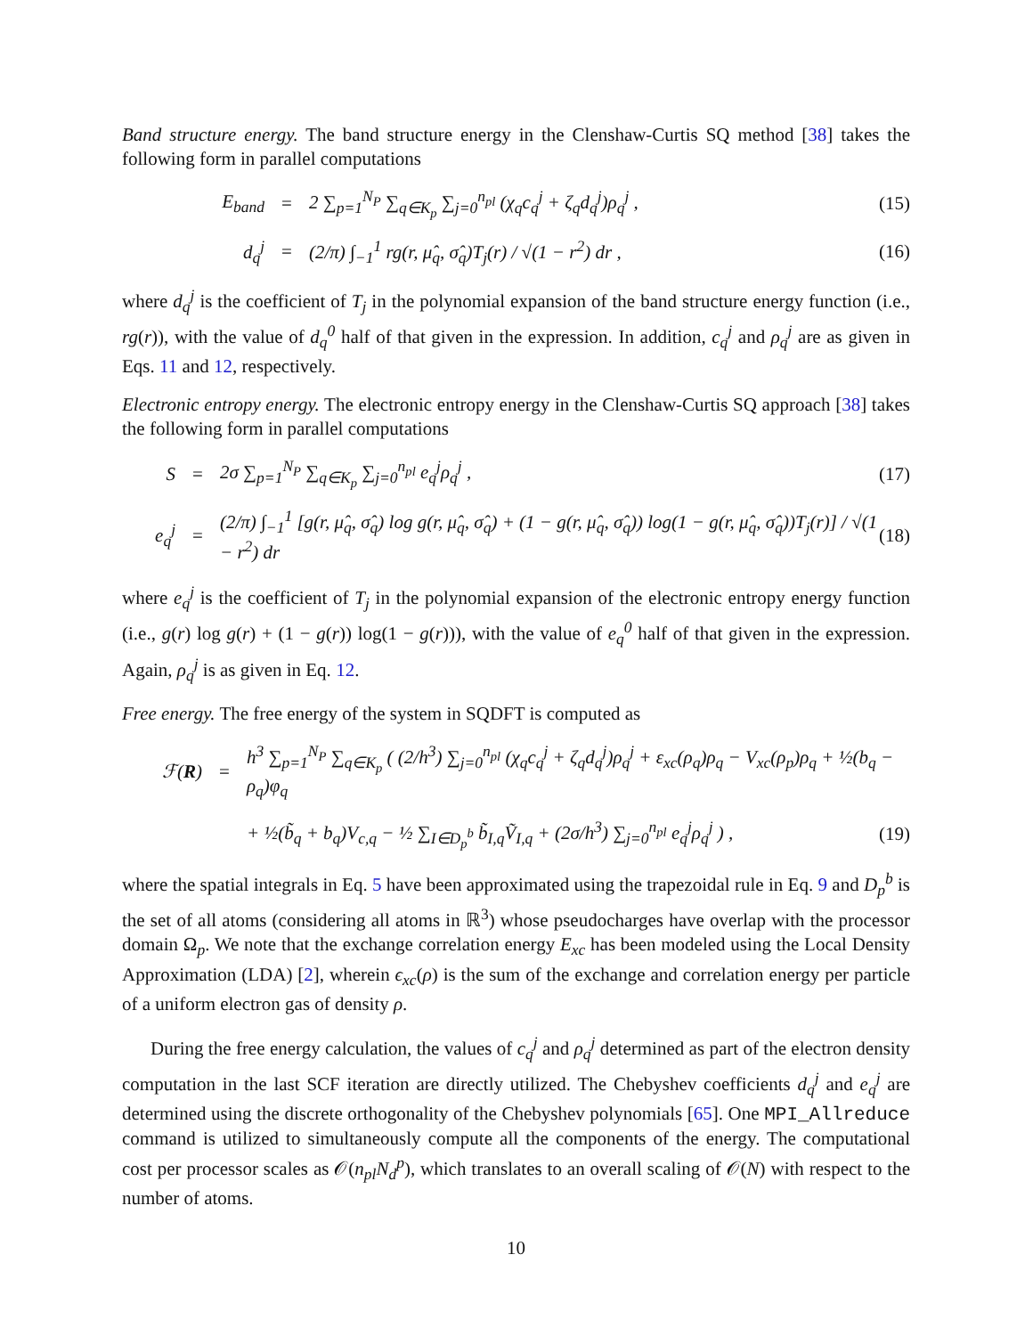Band structure energy. The band structure energy in the Clenshaw-Curtis SQ method [38] takes the following form in parallel computations
E<sub>band</sub> = 2 ∑<sub>p=1</sub><sup>N<sub>P</sub></sup> ∑<sub>q∈K<sub>p</sub></sub> ∑<sub>j=0</sub><sup>n<sub>pl</sub></sup> (χ<sub>q</sub>c<sub>q</sub><sup>j</sup> + ζ<sub>q</sub>d<sub>q</sub><sup>j</sup>)ρ<sub>q</sub><sup>j</sup> , (15)
d<sub>q</sub><sup>j</sup> = (2/π) ∫<sub>−1</sub><sup>1</sup> rg(r, μ̂<sub>q</sub>, σ̂<sub>q</sub>)T<sub>j</sub>(r) / √(1 − r<sup>2</sup>) dr , (16)
where d<sub>q</sub><sup>j</sup> is the coefficient of T<sub>j</sub> in the polynomial expansion of the band structure energy function (i.e., rg(r)), with the value of d<sub>q</sub><sup>0</sup> half of that given in the expression. In addition, c<sub>q</sub><sup>j</sup> and ρ<sub>q</sub><sup>j</sup> are as given in Eqs. 11 and 12, respectively.
Electronic entropy energy. The electronic entropy energy in the Clenshaw-Curtis SQ approach [38] takes the following form in parallel computations
S = 2σ ∑<sub>p=1</sub><sup>N<sub>P</sub></sup> ∑<sub>q∈K<sub>p</sub></sub> ∑<sub>j=0</sub><sup>n<sub>pl</sub></sup> e<sub>q</sub><sup>j</sup>ρ<sub>q</sub><sup>j</sup> , (17)
e<sub>q</sub><sup>j</sup> = (2/π) ∫<sub>−1</sub><sup>1</sup> [g(r, μ̂<sub>q</sub>, σ̂<sub>q</sub>) log g(r, μ̂<sub>q</sub>, σ̂<sub>q</sub>) + (1 − g(r, μ̂<sub>q</sub>, σ̂<sub>q</sub>)) log(1 − g(r, μ̂<sub>q</sub>, σ̂<sub>q</sub>))T<sub>j</sub>(r)] / √(1 − r<sup>2</sup>) dr (18)
where e<sub>q</sub><sup>j</sup> is the coefficient of T<sub>j</sub> in the polynomial expansion of the electronic entropy energy function (i.e., g(r) log g(r) + (1 − g(r)) log(1 − g(r))), with the value of e<sub>q</sub><sup>0</sup> half of that given in the expression. Again, ρ<sub>q</sub><sup>j</sup> is as given in Eq. 12.
Free energy. The free energy of the system in SQDFT is computed as
ℱ(R) = h<sup>3</sup> ∑<sub>p=1</sub><sup>N<sub>P</sub></sup> ∑<sub>q∈K<sub>p</sub></sub> ( (2/h<sup>3</sup>) ∑<sub>j=0</sub><sup>n<sub>pl</sub></sup> (χ<sub>q</sub>c<sub>q</sub><sup>j</sup> + ζ<sub>q</sub>d<sub>q</sub><sup>j</sup>)ρ<sub>q</sub><sup>j</sup> + ε<sub>xc</sub>(ρ<sub>q</sub>)ρ<sub>q</sub> − V<sub>xc</sub>(ρ<sub>p</sub>)ρ<sub>q</sub> + ½(b<sub>q</sub> − ρ<sub>q</sub>)φ<sub>q</sub>
+ ½(b̃<sub>q</sub> + b<sub>q</sub>)V<sub>c,q</sub> − ½ ∑<sub>I∈D<sub>p</sub><sup>b</sup></sub> b̃<sub>I,q</sub>Ṽ<sub>I,q</sub> + (2σ/h<sup>3</sup>) ∑<sub>j=0</sub><sup>n<sub>pl</sub></sup> e<sub>q</sub><sup>j</sup>ρ<sub>q</sub><sup>j</sup> ) , (19)
where the spatial integrals in Eq. 5 have been approximated using the trapezoidal rule in Eq. 9 and D<sub>p</sub><sup>b</sup> is the set of all atoms (considering all atoms in ℝ<sup>3</sup>) whose pseudocharges have overlap with the processor domain Ω<sub>p</sub>. We note that the exchange correlation energy E<sub>xc</sub> has been modeled using the Local Density Approximation (LDA) [2], wherein ϵ<sub>xc</sub>(ρ) is the sum of the exchange and correlation energy per particle of a uniform electron gas of density ρ.
During the free energy calculation, the values of c<sub>q</sub><sup>j</sup> and ρ<sub>q</sub><sup>j</sup> determined as part of the electron density computation in the last SCF iteration are directly utilized. The Chebyshev coefficients d<sub>q</sub><sup>j</sup> and e<sub>q</sub><sup>j</sup> are determined using the discrete orthogonality of the Chebyshev polynomials [65]. One MPI_Allreduce command is utilized to simultaneously compute all the components of the energy. The computational cost per processor scales as 𝒪(n<sub>pl</sub>N<sub>d</sub><sup>p</sup>), which translates to an overall scaling of 𝒪(N) with respect to the number of atoms.
10